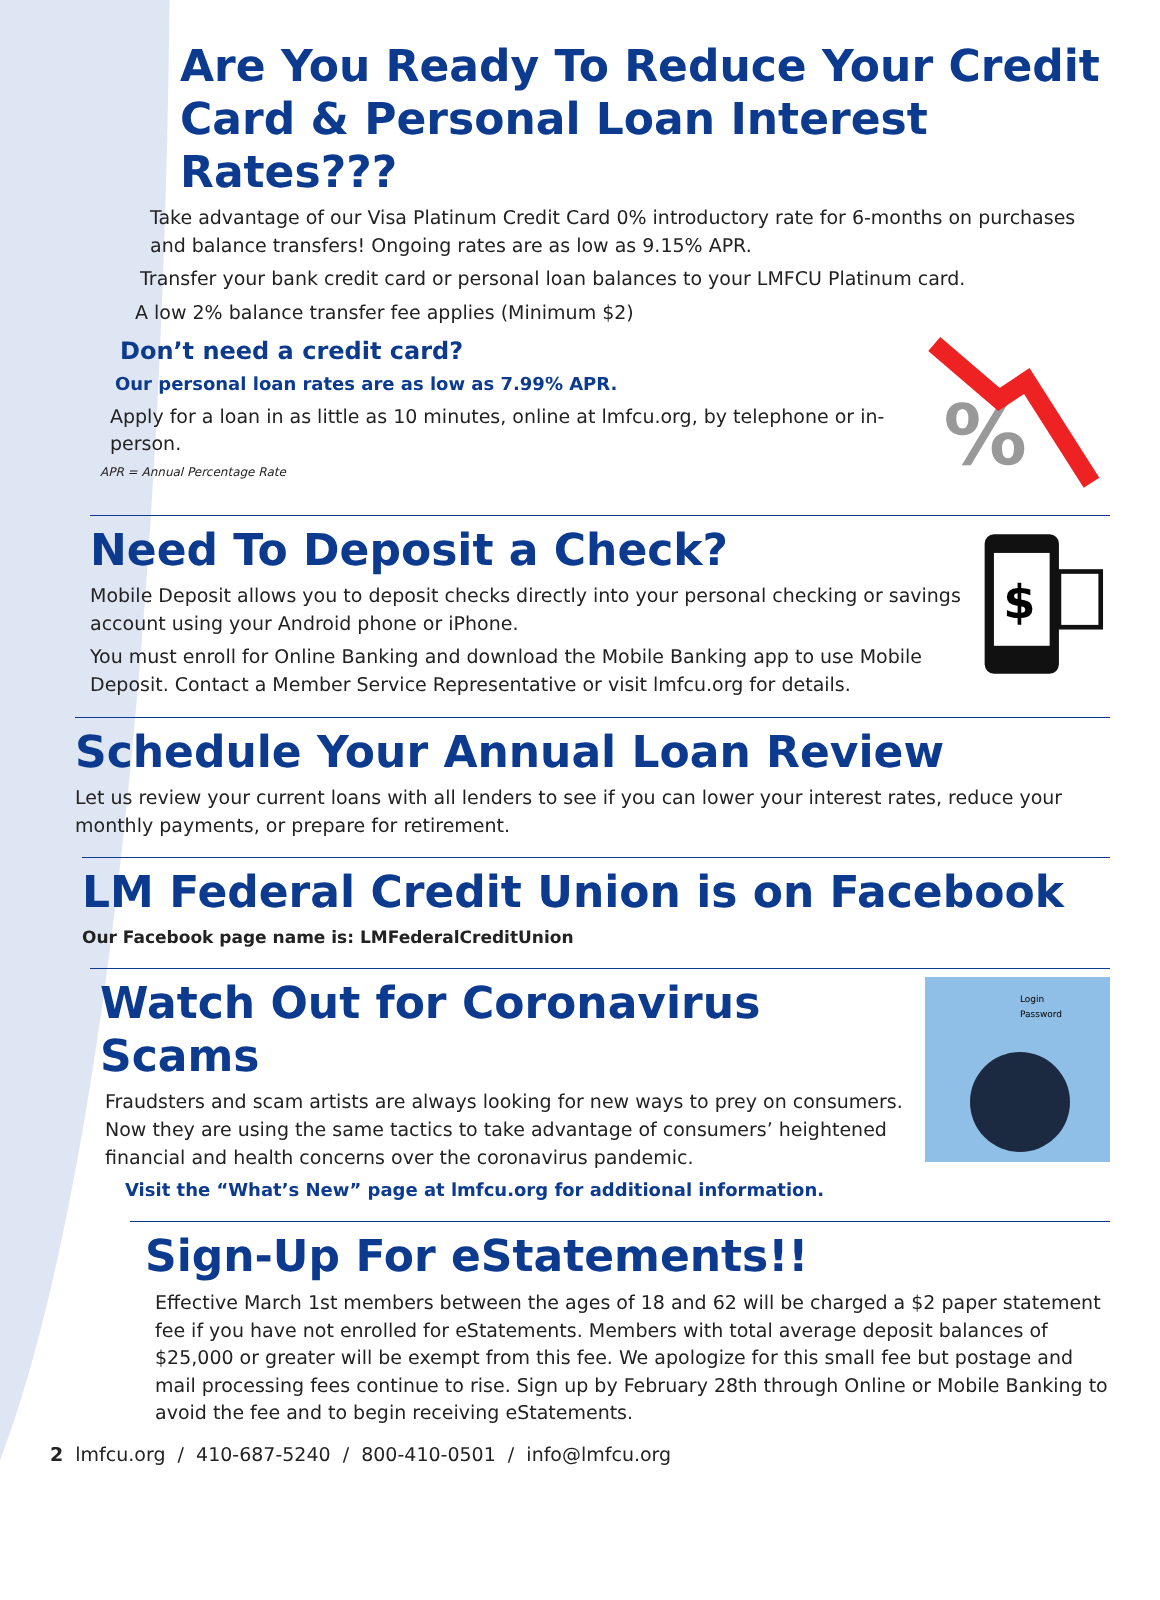Are You Ready To Reduce Your Credit Card & Personal Loan Interest Rates???
Take advantage of our Visa Platinum Credit Card 0% introductory rate for 6-months on purchases and balance transfers! Ongoing rates are as low as 9.15% APR.
Transfer your bank credit card or personal loan balances to your LMFCU Platinum card.
A low 2% balance transfer fee applies (Minimum $2)
%
Don’t need a credit card?
Our personal loan rates are as low as 7.99% APR.
Apply for a loan in as little as 10 minutes, online at lmfcu.org, by telephone or in-person.
APR = Annual Percentage Rate
$
Need To Deposit a Check?
Mobile Deposit allows you to deposit checks directly into your personal checking or savings account using your Android phone or iPhone.
You must enroll for Online Banking and download the Mobile Banking app to use Mobile Deposit. Contact a Member Service Representative or visit lmfcu.org for details.
Schedule Your Annual Loan Review
Let us review your current loans with all lenders to see if you can lower your interest rates, reduce your monthly payments, or prepare for retirement.
LM Federal Credit Union is on Facebook
Our Facebook page name is: LMFederalCreditUnion
Login
Password
Watch Out for Coronavirus Scams
Fraudsters and scam artists are always looking for new ways to prey on consumers. Now they are using the same tactics to take advantage of consumers’ heightened financial and health concerns over the coronavirus pandemic.
Visit the “What’s New” page at lmfcu.org for additional information.
Sign-Up For eStatements!!
Effective March 1st members between the ages of 18 and 62 will be charged a $2 paper statement fee if you have not enrolled for eStatements. Members with total average deposit balances of $25,000 or greater will be exempt from this fee. We apologize for this small fee but postage and mail processing fees continue to rise. Sign up by February 28th through Online or Mobile Banking to avoid the fee and to begin receiving eStatements.
2 lmfcu.org / 410-687-5240 / 800-410-0501 / info@lmfcu.org